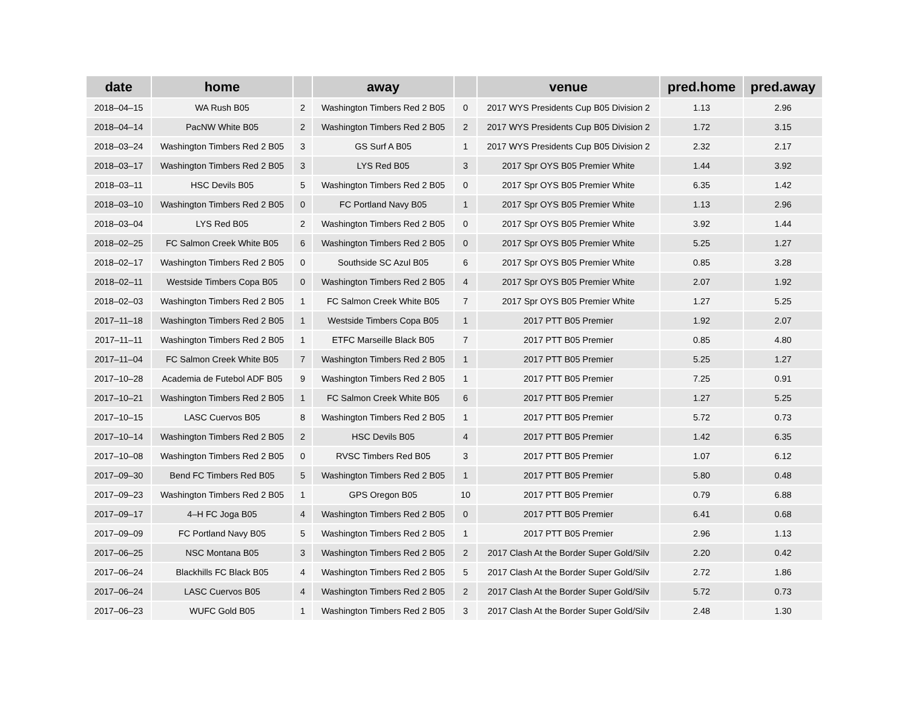| date | home | | away | | venue | pred.home | pred.away |
| --- | --- | --- | --- | --- | --- | --- | --- |
| 2018–04–15 | WA Rush B05 | 2 | Washington Timbers Red 2 B05 | 0 | 2017 WYS Presidents Cup B05 Division 2 | 1.13 | 2.96 |
| 2018–04–14 | PacNW White B05 | 2 | Washington Timbers Red 2 B05 | 2 | 2017 WYS Presidents Cup B05 Division 2 | 1.72 | 3.15 |
| 2018–03–24 | Washington Timbers Red 2 B05 | 3 | GS Surf A B05 | 1 | 2017 WYS Presidents Cup B05 Division 2 | 2.32 | 2.17 |
| 2018–03–17 | Washington Timbers Red 2 B05 | 3 | LYS Red B05 | 3 | 2017 Spr OYS B05 Premier White | 1.44 | 3.92 |
| 2018–03–11 | HSC Devils B05 | 5 | Washington Timbers Red 2 B05 | 0 | 2017 Spr OYS B05 Premier White | 6.35 | 1.42 |
| 2018–03–10 | Washington Timbers Red 2 B05 | 0 | FC Portland Navy B05 | 1 | 2017 Spr OYS B05 Premier White | 1.13 | 2.96 |
| 2018–03–04 | LYS Red B05 | 2 | Washington Timbers Red 2 B05 | 0 | 2017 Spr OYS B05 Premier White | 3.92 | 1.44 |
| 2018–02–25 | FC Salmon Creek White B05 | 6 | Washington Timbers Red 2 B05 | 0 | 2017 Spr OYS B05 Premier White | 5.25 | 1.27 |
| 2018–02–17 | Washington Timbers Red 2 B05 | 0 | Southside SC Azul B05 | 6 | 2017 Spr OYS B05 Premier White | 0.85 | 3.28 |
| 2018–02–11 | Westside Timbers Copa B05 | 0 | Washington Timbers Red 2 B05 | 4 | 2017 Spr OYS B05 Premier White | 2.07 | 1.92 |
| 2018–02–03 | Washington Timbers Red 2 B05 | 1 | FC Salmon Creek White B05 | 7 | 2017 Spr OYS B05 Premier White | 1.27 | 5.25 |
| 2017–11–18 | Washington Timbers Red 2 B05 | 1 | Westside Timbers Copa B05 | 1 | 2017 PTT B05 Premier | 1.92 | 2.07 |
| 2017–11–11 | Washington Timbers Red 2 B05 | 1 | ETFC Marseille Black B05 | 7 | 2017 PTT B05 Premier | 0.85 | 4.80 |
| 2017–11–04 | FC Salmon Creek White B05 | 7 | Washington Timbers Red 2 B05 | 1 | 2017 PTT B05 Premier | 5.25 | 1.27 |
| 2017–10–28 | Academia de Futebol ADF B05 | 9 | Washington Timbers Red 2 B05 | 1 | 2017 PTT B05 Premier | 7.25 | 0.91 |
| 2017–10–21 | Washington Timbers Red 2 B05 | 1 | FC Salmon Creek White B05 | 6 | 2017 PTT B05 Premier | 1.27 | 5.25 |
| 2017–10–15 | LASC Cuervos B05 | 8 | Washington Timbers Red 2 B05 | 1 | 2017 PTT B05 Premier | 5.72 | 0.73 |
| 2017–10–14 | Washington Timbers Red 2 B05 | 2 | HSC Devils B05 | 4 | 2017 PTT B05 Premier | 1.42 | 6.35 |
| 2017–10–08 | Washington Timbers Red 2 B05 | 0 | RVSC Timbers Red B05 | 3 | 2017 PTT B05 Premier | 1.07 | 6.12 |
| 2017–09–30 | Bend FC Timbers Red B05 | 5 | Washington Timbers Red 2 B05 | 1 | 2017 PTT B05 Premier | 5.80 | 0.48 |
| 2017–09–23 | Washington Timbers Red 2 B05 | 1 | GPS Oregon B05 | 10 | 2017 PTT B05 Premier | 0.79 | 6.88 |
| 2017–09–17 | 4–H FC Joga B05 | 4 | Washington Timbers Red 2 B05 | 0 | 2017 PTT B05 Premier | 6.41 | 0.68 |
| 2017–09–09 | FC Portland Navy B05 | 5 | Washington Timbers Red 2 B05 | 1 | 2017 PTT B05 Premier | 2.96 | 1.13 |
| 2017–06–25 | NSC Montana B05 | 3 | Washington Timbers Red 2 B05 | 2 | 2017 Clash At the Border Super Gold/Silv | 2.20 | 0.42 |
| 2017–06–24 | Blackhills FC Black B05 | 4 | Washington Timbers Red 2 B05 | 5 | 2017 Clash At the Border Super Gold/Silv | 2.72 | 1.86 |
| 2017–06–24 | LASC Cuervos B05 | 4 | Washington Timbers Red 2 B05 | 2 | 2017 Clash At the Border Super Gold/Silv | 5.72 | 0.73 |
| 2017–06–23 | WUFC Gold B05 | 1 | Washington Timbers Red 2 B05 | 3 | 2017 Clash At the Border Super Gold/Silv | 2.48 | 1.30 |